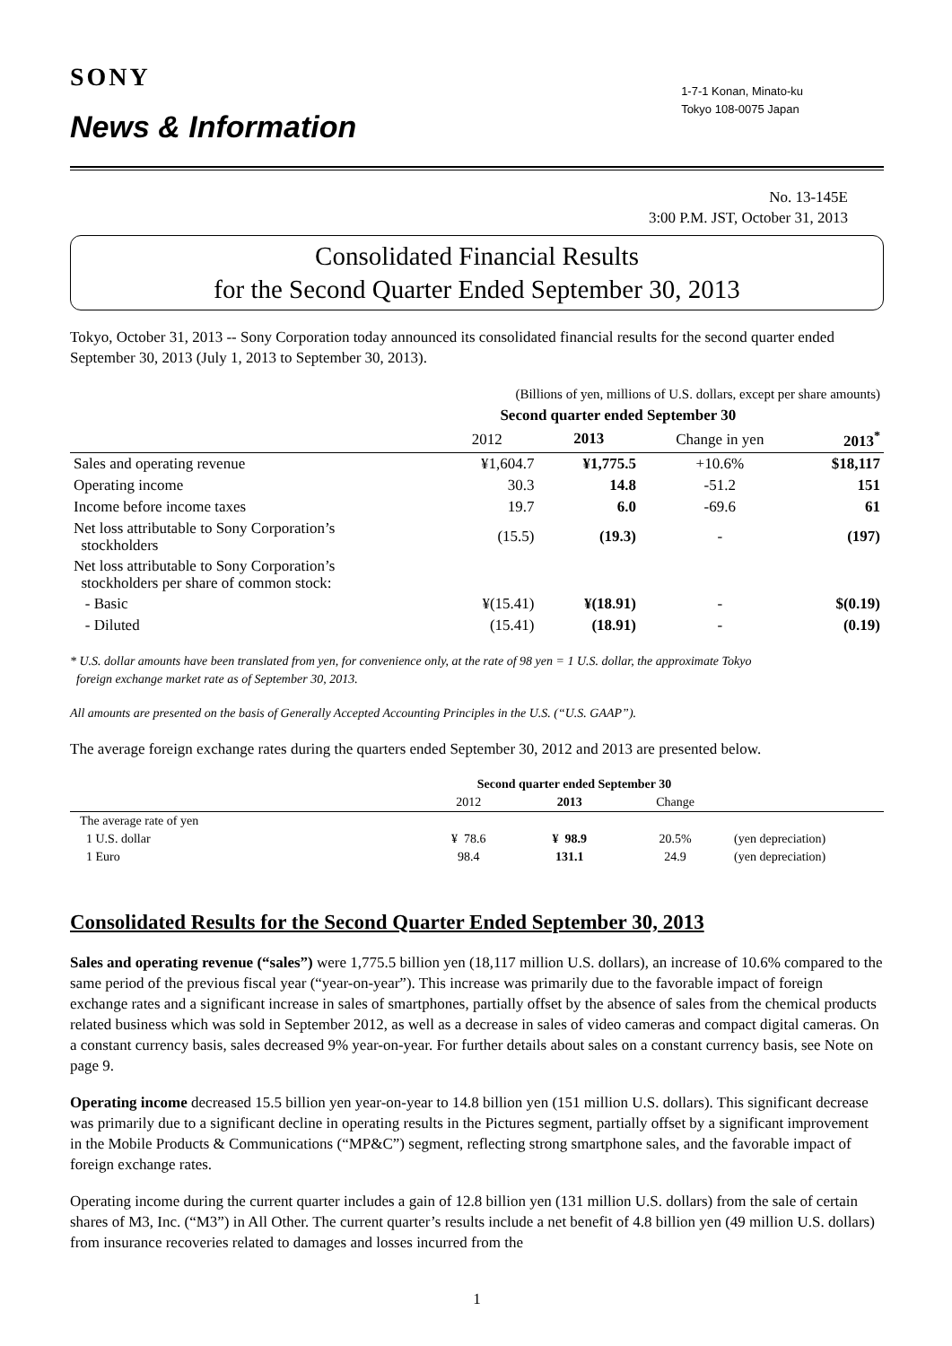SONY
News & Information
1-7-1 Konan, Minato-ku
Tokyo 108-0075 Japan
No. 13-145E
3:00 P.M. JST, October 31, 2013
Consolidated Financial Results
for the Second Quarter Ended September 30, 2013
Tokyo, October 31, 2013 -- Sony Corporation today announced its consolidated financial results for the second quarter ended September 30, 2013 (July 1, 2013 to September 30, 2013).
| | (Billions of yen, millions of U.S. dollars, except per share amounts) | | | |
| | Second quarter ended September 30 | | | |
| | 2012 | 2013 | Change in yen | 2013<sup>*</sup> |
| Sales and operating revenue | ¥1,604.7 | ¥1,775.5 | +10.6% | $18,117 |
| Operating income | 30.3 | 14.8 | -51.2 | 151 |
| Income before income taxes | 19.7 | 6.0 | -69.6 | 61 |
| Net loss attributable to Sony Corporation’s stockholders | (15.5) | (19.3) | - | (197) |
| Net loss attributable to Sony Corporation’s stockholders per share of common stock: | | | | |
| - Basic | ¥(15.41) | ¥(18.91) | - | $(0.19) |
| - Diluted | (15.41) | (18.91) | - | (0.19) |
* U.S. dollar amounts have been translated from yen, for convenience only, at the rate of 98 yen = 1 U.S. dollar, the approximate Tokyo
foreign exchange market rate as of September 30, 2013.
All amounts are presented on the basis of Generally Accepted Accounting Principles in the U.S. (“U.S. GAAP”).
The average foreign exchange rates during the quarters ended September 30, 2012 and 2013 are presented below.
| | Second quarter ended September 30 | | | |
| | 2012 | 2013 | Change | |
| The average rate of yen | | | | |
| 1 U.S. dollar | ¥ 78.6 | ¥ 98.9 | 20.5% | (yen depreciation) |
| 1 Euro | 98.4 | 131.1 | 24.9 | (yen depreciation) |
Consolidated Results for the Second Quarter Ended September 30, 2013
Sales and operating revenue (“sales”) were 1,775.5 billion yen (18,117 million U.S. dollars), an increase of 10.6% compared to the same period of the previous fiscal year (“year-on-year”). This increase was primarily due to the favorable impact of foreign exchange rates and a significant increase in sales of smartphones, partially offset by the absence of sales from the chemical products related business which was sold in September 2012, as well as a decrease in sales of video cameras and compact digital cameras. On a constant currency basis, sales decreased 9% year-on-year. For further details about sales on a constant currency basis, see Note on page 9.
Operating income decreased 15.5 billion yen year-on-year to 14.8 billion yen (151 million U.S. dollars). This significant decrease was primarily due to a significant decline in operating results in the Pictures segment, partially offset by a significant improvement in the Mobile Products & Communications (“MP&C”) segment, reflecting strong smartphone sales, and the favorable impact of foreign exchange rates.
Operating income during the current quarter includes a gain of 12.8 billion yen (131 million U.S. dollars) from the sale of certain shares of M3, Inc. (“M3”) in All Other. The current quarter’s results include a net benefit of 4.8 billion yen (49 million U.S. dollars) from insurance recoveries related to damages and losses incurred from the
1